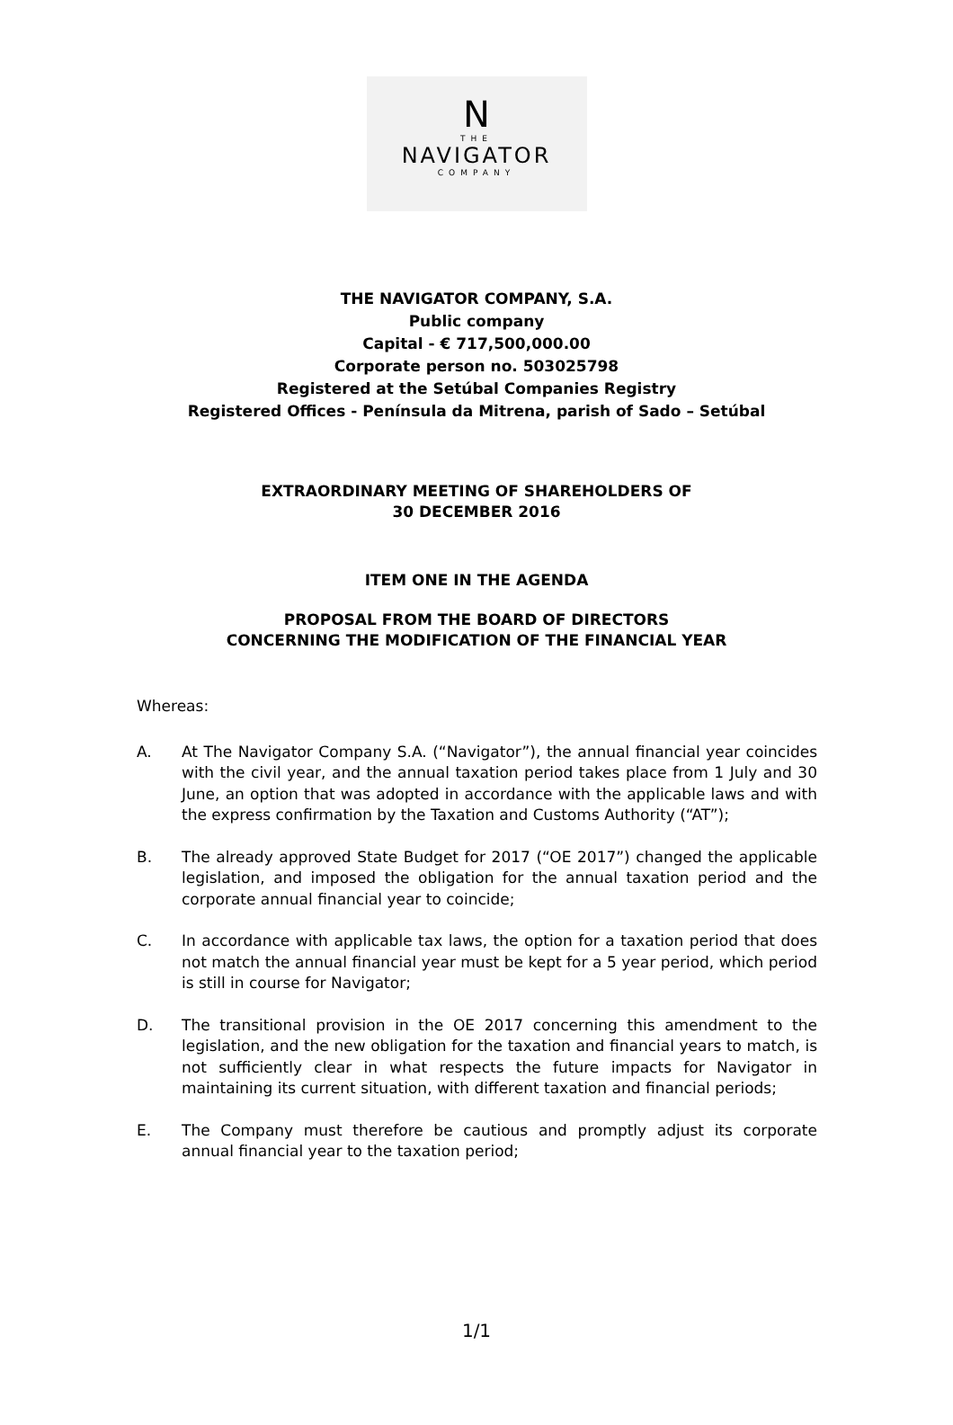N
THE
NAVIGATOR
COMPANY
THE NAVIGATOR COMPANY, S.A.
Public company
Capital - € 717,500,000.00
Corporate person no. 503025798
Registered at the Setúbal Companies Registry
Registered Offices - Península da Mitrena, parish of Sado – Setúbal
EXTRAORDINARY MEETING OF SHAREHOLDERS OF
30 DECEMBER 2016
ITEM ONE IN THE AGENDA
PROPOSAL FROM THE BOARD OF DIRECTORS
CONCERNING THE MODIFICATION OF THE FINANCIAL YEAR
Whereas:
A. At The Navigator Company S.A. (“Navigator”), the annual financial year coincides with the civil year, and the annual taxation period takes place from 1 July and 30 June, an option that was adopted in accordance with the applicable laws and with the express confirmation by the Taxation and Customs Authority (“AT”);
B. The already approved State Budget for 2017 (“OE 2017”) changed the applicable legislation, and imposed the obligation for the annual taxation period and the corporate annual financial year to coincide;
C. In accordance with applicable tax laws, the option for a taxation period that does not match the annual financial year must be kept for a 5 year period, which period is still in course for Navigator;
D. The transitional provision in the OE 2017 concerning this amendment to the legislation, and the new obligation for the taxation and financial years to match, is not sufficiently clear in what respects the future impacts for Navigator in maintaining its current situation, with different taxation and financial periods;
E. The Company must therefore be cautious and promptly adjust its corporate annual financial year to the taxation period;
1/1